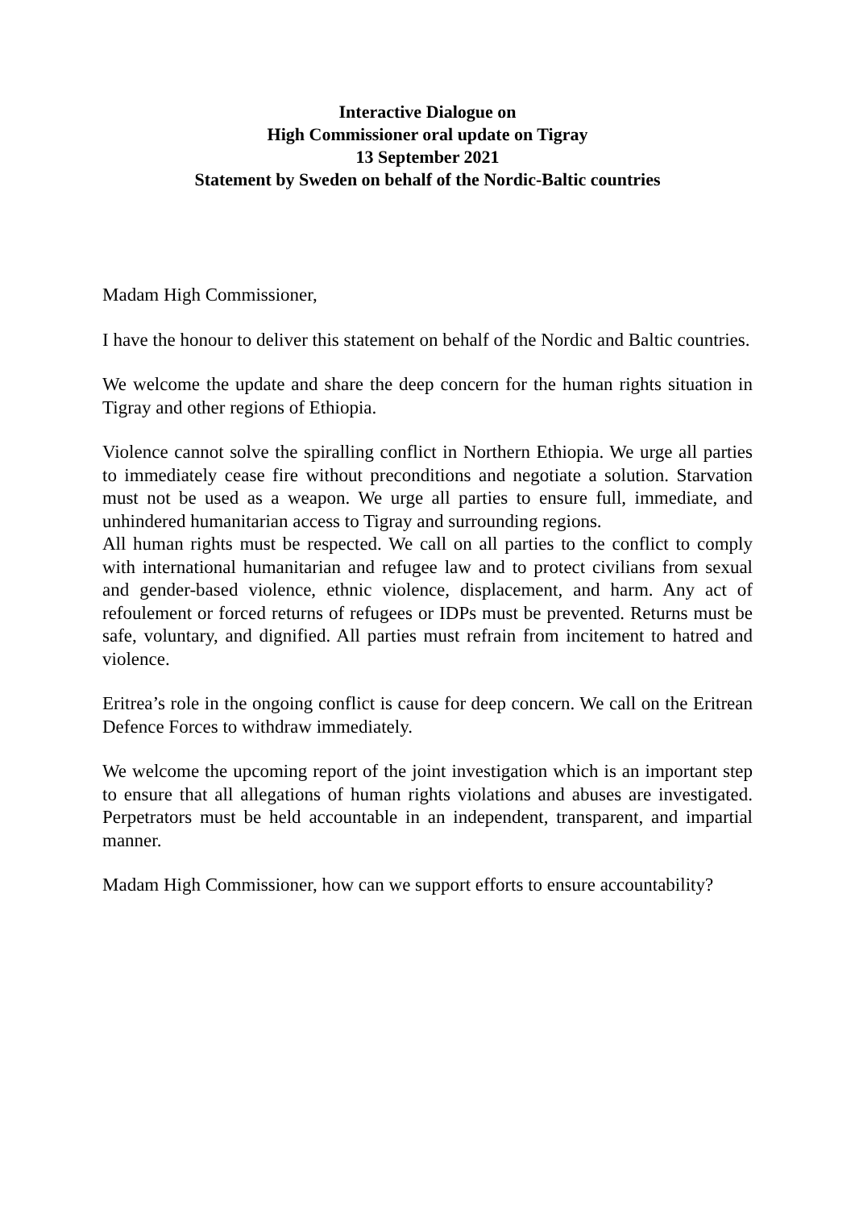Interactive Dialogue on
High Commissioner oral update on Tigray
13 September 2021
Statement by Sweden on behalf of the Nordic-Baltic countries
Madam High Commissioner,
I have the honour to deliver this statement on behalf of the Nordic and Baltic countries.
We welcome the update and share the deep concern for the human rights situation in Tigray and other regions of Ethiopia.
Violence cannot solve the spiralling conflict in Northern Ethiopia. We urge all parties to immediately cease fire without preconditions and negotiate a solution. Starvation must not be used as a weapon. We urge all parties to ensure full, immediate, and unhindered humanitarian access to Tigray and surrounding regions.
All human rights must be respected. We call on all parties to the conflict to comply with international humanitarian and refugee law and to protect civilians from sexual and gender-based violence, ethnic violence, displacement, and harm. Any act of refoulement or forced returns of refugees or IDPs must be prevented. Returns must be safe, voluntary, and dignified. All parties must refrain from incitement to hatred and violence.
Eritrea’s role in the ongoing conflict is cause for deep concern. We call on the Eritrean Defence Forces to withdraw immediately.
We welcome the upcoming report of the joint investigation which is an important step to ensure that all allegations of human rights violations and abuses are investigated. Perpetrators must be held accountable in an independent, transparent, and impartial manner.
Madam High Commissioner, how can we support efforts to ensure accountability?